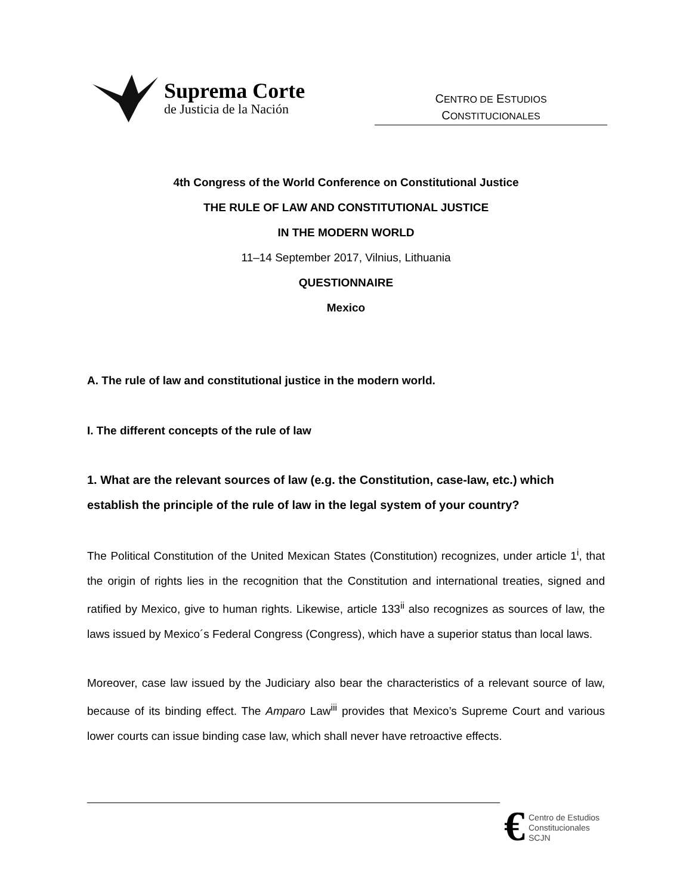Suprema Corte
de Justicia de la Nación
CENTRO DE ESTUDIOS
CONSTITUCIONALES
4th Congress of the World Conference on Constitutional Justice
THE RULE OF LAW AND CONSTITUTIONAL JUSTICE
IN THE MODERN WORLD
11–14 September 2017, Vilnius, Lithuania
QUESTIONNAIRE
Mexico
A. The rule of law and constitutional justice in the modern world.
I. The different concepts of the rule of law
1. What are the relevant sources of law (e.g. the Constitution, case-law, etc.) which establish the principle of the rule of law in the legal system of your country?
The Political Constitution of the United Mexican States (Constitution) recognizes, under article 1<sup>i</sup>, that the origin of rights lies in the recognition that the Constitution and international treaties, signed and ratified by Mexico, give to human rights. Likewise, article 133<sup>ii</sup> also recognizes as sources of law, the laws issued by Mexico´s Federal Congress (Congress), which have a superior status than local laws.
Moreover, case law issued by the Judiciary also bear the characteristics of a relevant source of law, because of its binding effect. The Amparo Law<sup>iii</sup> provides that Mexico’s Supreme Court and various lower courts can issue binding case law, which shall never have retroactive effects.
€
Centro de Estudios
Constitucionales
SCJN